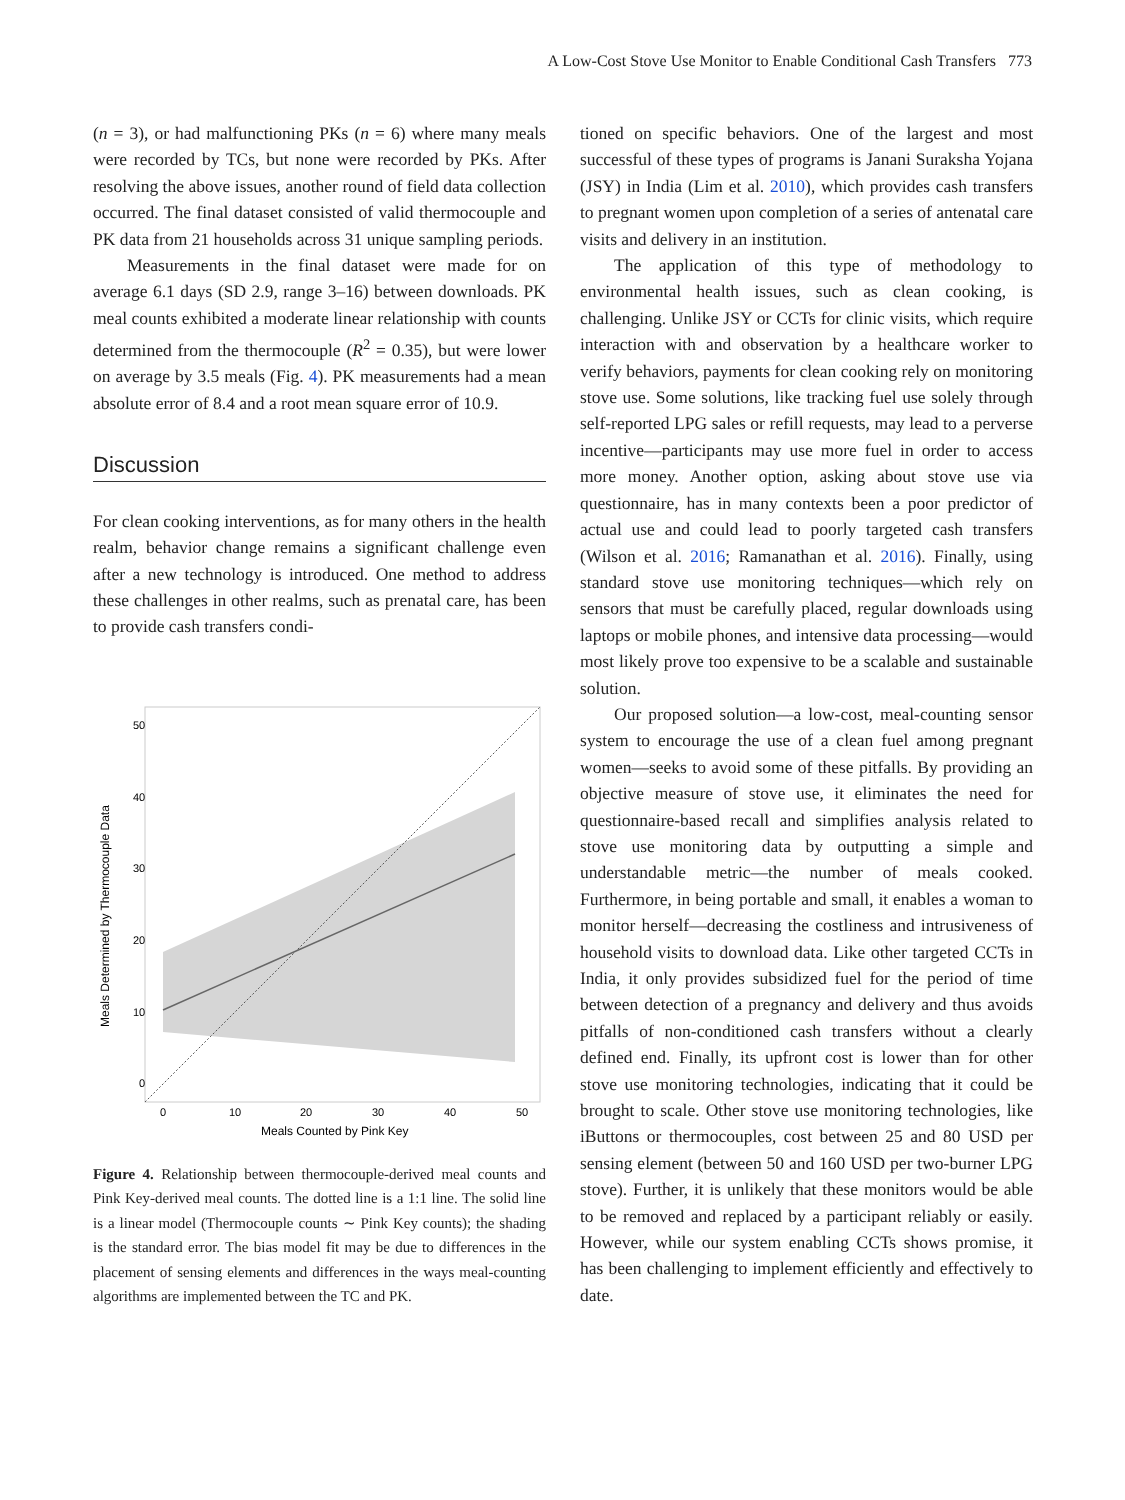A Low-Cost Stove Use Monitor to Enable Conditional Cash Transfers 773
(n = 3), or had malfunctioning PKs (n = 6) where many meals were recorded by TCs, but none were recorded by PKs. After resolving the above issues, another round of field data collection occurred. The final dataset consisted of valid thermocouple and PK data from 21 households across 31 unique sampling periods.
Measurements in the final dataset were made for on average 6.1 days (SD 2.9, range 3–16) between downloads. PK meal counts exhibited a moderate linear relationship with counts determined from the thermocouple (R<sup>2</sup> = 0.35), but were lower on average by 3.5 meals (Fig. 4). PK measurements had a mean absolute error of 8.4 and a root mean square error of 10.9.
Discussion
For clean cooking interventions, as for many others in the health realm, behavior change remains a significant challenge even after a new technology is introduced. One method to address these challenges in other realms, such as prenatal care, has been to provide cash transfers condi-
50
40
30
20
10
0
0
10
20
30
40
50
Meals Counted by Pink Key
Meals Determined by Thermocouple Data
Figure 4. Relationship between thermocouple-derived meal counts and Pink Key-derived meal counts. The dotted line is a 1:1 line. The solid line is a linear model (Thermocouple counts ∼ Pink Key counts); the shading is the standard error. The bias model fit may be due to differences in the placement of sensing elements and differences in the ways meal-counting algorithms are implemented between the TC and PK.
tioned on specific behaviors. One of the largest and most successful of these types of programs is Janani Suraksha Yojana (JSY) in India (Lim et al. 2010), which provides cash transfers to pregnant women upon completion of a series of antenatal care visits and delivery in an institution.
The application of this type of methodology to environmental health issues, such as clean cooking, is challenging. Unlike JSY or CCTs for clinic visits, which require interaction with and observation by a healthcare worker to verify behaviors, payments for clean cooking rely on monitoring stove use. Some solutions, like tracking fuel use solely through self-reported LPG sales or refill requests, may lead to a perverse incentive—participants may use more fuel in order to access more money. Another option, asking about stove use via questionnaire, has in many contexts been a poor predictor of actual use and could lead to poorly targeted cash transfers (Wilson et al. 2016; Ramanathan et al. 2016). Finally, using standard stove use monitoring techniques—which rely on sensors that must be carefully placed, regular downloads using laptops or mobile phones, and intensive data processing—would most likely prove too expensive to be a scalable and sustainable solution.
Our proposed solution—a low-cost, meal-counting sensor system to encourage the use of a clean fuel among pregnant women—seeks to avoid some of these pitfalls. By providing an objective measure of stove use, it eliminates the need for questionnaire-based recall and simplifies analysis related to stove use monitoring data by outputting a simple and understandable metric—the number of meals cooked. Furthermore, in being portable and small, it enables a woman to monitor herself—decreasing the costliness and intrusiveness of household visits to download data. Like other targeted CCTs in India, it only provides subsidized fuel for the period of time between detection of a pregnancy and delivery and thus avoids pitfalls of non-conditioned cash transfers without a clearly defined end. Finally, its upfront cost is lower than for other stove use monitoring technologies, indicating that it could be brought to scale. Other stove use monitoring technologies, like iButtons or thermocouples, cost between 25 and 80 USD per sensing element (between 50 and 160 USD per two-burner LPG stove). Further, it is unlikely that these monitors would be able to be removed and replaced by a participant reliably or easily. However, while our system enabling CCTs shows promise, it has been challenging to implement efficiently and effectively to date.